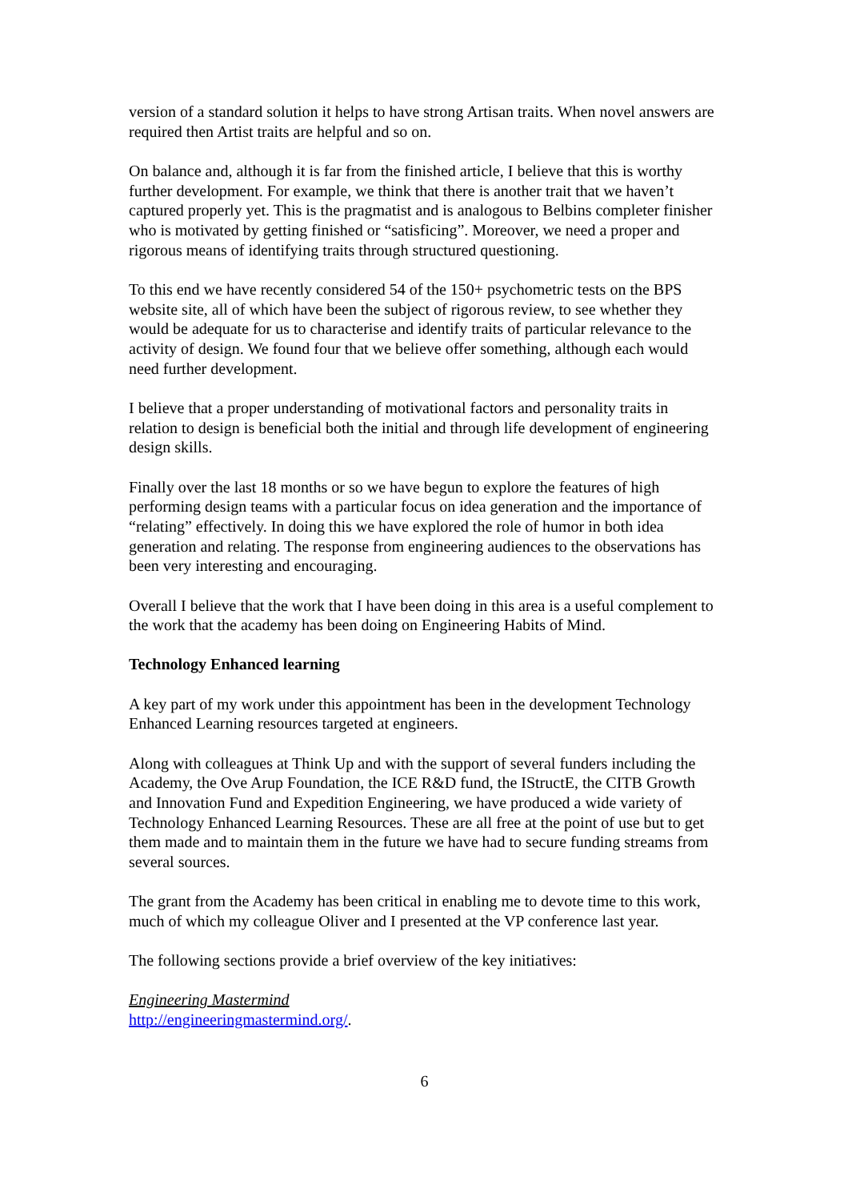version of a standard solution it helps to have strong Artisan traits. When novel answers are required then Artist traits are helpful and so on.
On balance and, although it is far from the finished article, I believe that this is worthy further development. For example, we think that there is another trait that we haven’t captured properly yet. This is the pragmatist and is analogous to Belbins completer finisher who is motivated by getting finished or “satisficing”. Moreover, we need a proper and rigorous means of identifying traits through structured questioning.
To this end we have recently considered 54 of the 150+ psychometric tests on the BPS website site, all of which have been the subject of rigorous review, to see whether they would be adequate for us to characterise and identify traits of particular relevance to the activity of design. We found four that we believe offer something, although each would need further development.
I believe that a proper understanding of motivational factors and personality traits in relation to design is beneficial both the initial and through life development of engineering design skills.
Finally over the last 18 months or so we have begun to explore the features of high performing design teams with a particular focus on idea generation and the importance of “relating” effectively. In doing this we have explored the role of humor in both idea generation and relating. The response from engineering audiences to the observations has been very interesting and encouraging.
Overall I believe that the work that I have been doing in this area is a useful complement to the work that the academy has been doing on Engineering Habits of Mind.
Technology Enhanced learning
A key part of my work under this appointment has been in the development Technology Enhanced Learning resources targeted at engineers.
Along with colleagues at Think Up and with the support of several funders including the Academy, the Ove Arup Foundation, the ICE R&D fund, the IStructE, the CITB Growth and Innovation Fund and Expedition Engineering, we have produced a wide variety of Technology Enhanced Learning Resources. These are all free at the point of use but to get them made and to maintain them in the future we have had to secure funding streams from several sources.
The grant from the Academy has been critical in enabling me to devote time to this work, much of which my colleague Oliver and I presented at the VP conference last year.
The following sections provide a brief overview of the key initiatives:
Engineering Mastermind
http://engineeringmastermind.org/.
6